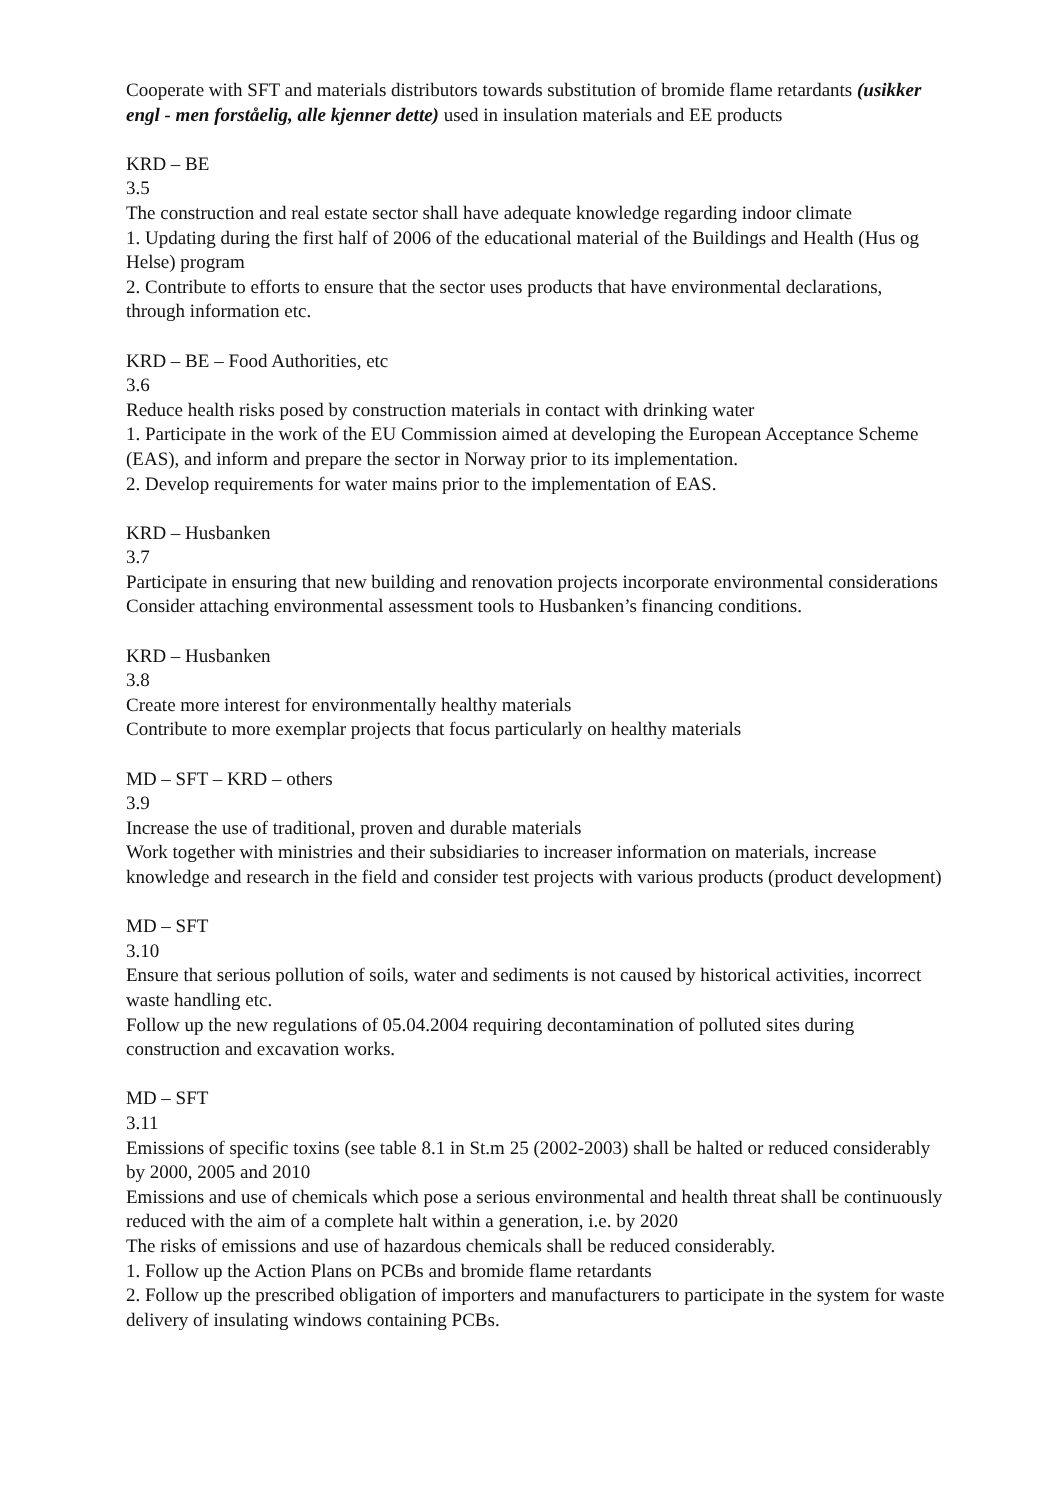Cooperate with SFT and materials distributors towards substitution of bromide flame retardants (usikker engl - men forståelig, alle kjenner dette) used in insulation materials and EE products
KRD – BE
3.5
The construction and real estate sector shall have adequate knowledge regarding indoor climate
1. Updating during the first half of 2006 of the educational material of the Buildings and Health (Hus og Helse) program
2. Contribute to efforts to ensure that the sector uses products that have environmental declarations, through information etc.
KRD – BE – Food Authorities, etc
3.6
Reduce health risks posed by construction materials in contact with drinking water
1. Participate in the work of the EU Commission aimed at developing the European Acceptance Scheme (EAS), and inform and prepare the sector in Norway prior to its implementation.
2. Develop requirements for water mains prior to the implementation of EAS.
KRD – Husbanken
3.7
Participate in ensuring that new building and renovation projects incorporate environmental considerations
Consider attaching environmental assessment tools to Husbanken’s financing conditions.
KRD – Husbanken
3.8
Create more interest for environmentally healthy materials
Contribute to more exemplar projects that focus particularly on healthy materials
MD – SFT – KRD – others
3.9
Increase the use of traditional, proven and durable materials
Work together with ministries and their subsidiaries to increaser information on materials, increase knowledge and research in the field and consider test projects with various products (product development)
MD – SFT
3.10
Ensure that serious pollution of soils, water and sediments is not caused by historical activities, incorrect waste handling etc.
Follow up the new regulations of 05.04.2004 requiring decontamination of polluted sites during construction and excavation works.
MD – SFT
3.11
Emissions of specific toxins (see table 8.1 in St.m 25 (2002-2003) shall be halted or reduced considerably by 2000, 2005 and 2010
Emissions and use of chemicals which pose a serious environmental and health threat shall be continuously reduced with the aim of a complete halt within a generation, i.e. by 2020
The risks of emissions and use of hazardous chemicals shall be reduced considerably.
1. Follow up the Action Plans on PCBs and bromide flame retardants
2. Follow up the prescribed obligation of importers and manufacturers to participate in the system for waste delivery of insulating windows containing PCBs.